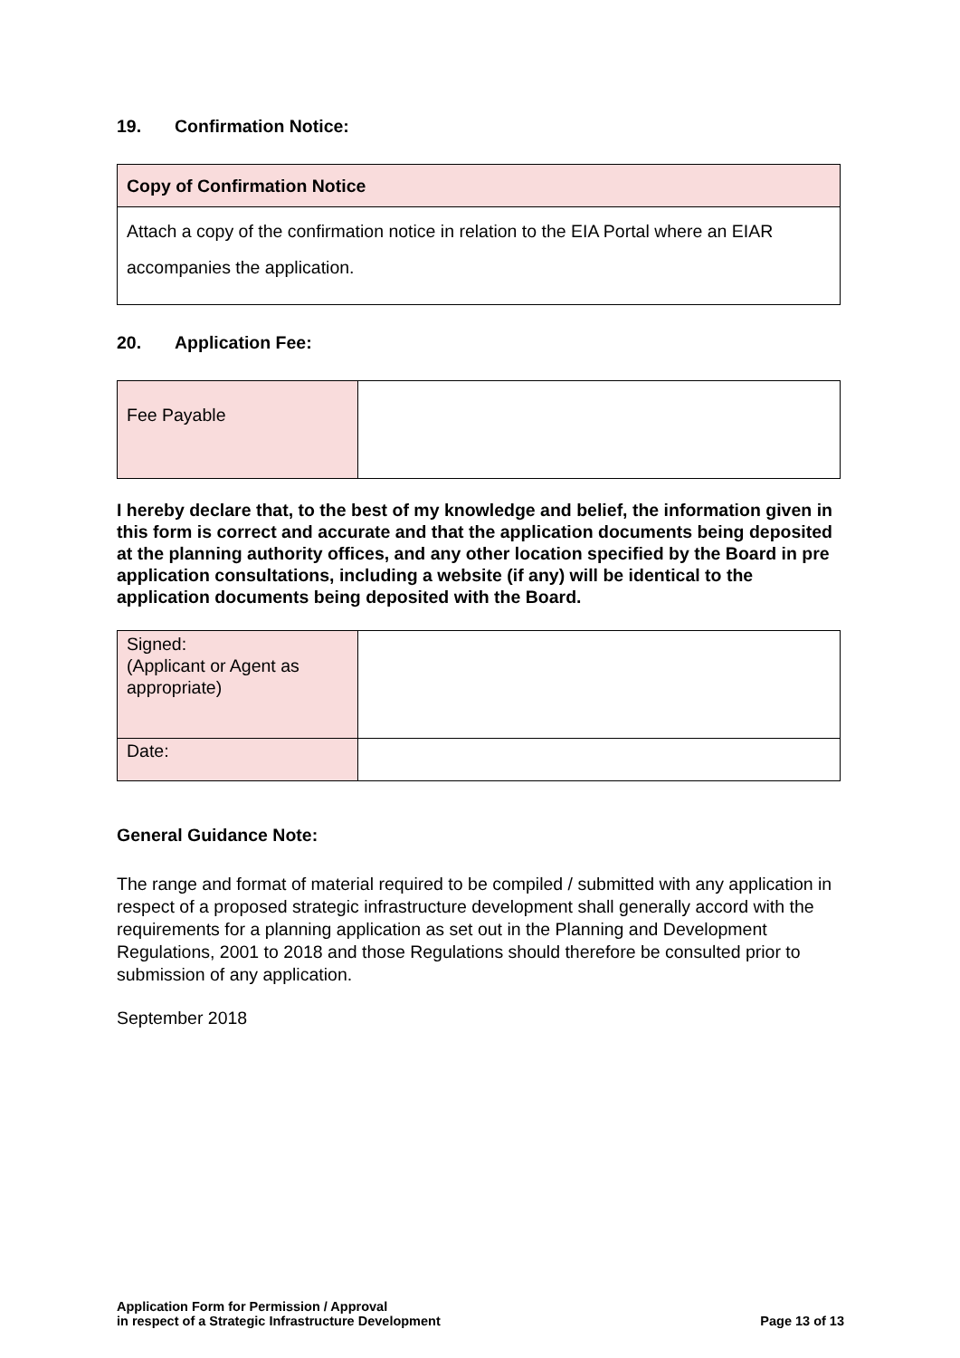19. Confirmation Notice:
| Copy of Confirmation Notice |
| Attach a copy of the confirmation notice in relation to the EIA Portal where an EIAR accompanies the application. |
20. Application Fee:
| Fee Payable | |
I hereby declare that, to the best of my knowledge and belief, the information given in this form is correct and accurate and that the application documents being deposited at the planning authority offices, and any other location specified by the Board in pre application consultations, including a website (if any) will be identical to the application documents being deposited with the Board.
| Signed: (Applicant or Agent as appropriate) | |
| Date: | |
General Guidance Note:
The range and format of material required to be compiled / submitted with any application in respect of a proposed strategic infrastructure development shall generally accord with the requirements for a planning application as set out in the Planning and Development Regulations, 2001 to 2018 and those Regulations should therefore be consulted prior to submission of any application.
September 2018
Application Form for Permission / Approval
in respect of a Strategic Infrastructure Development
Page 13 of 13